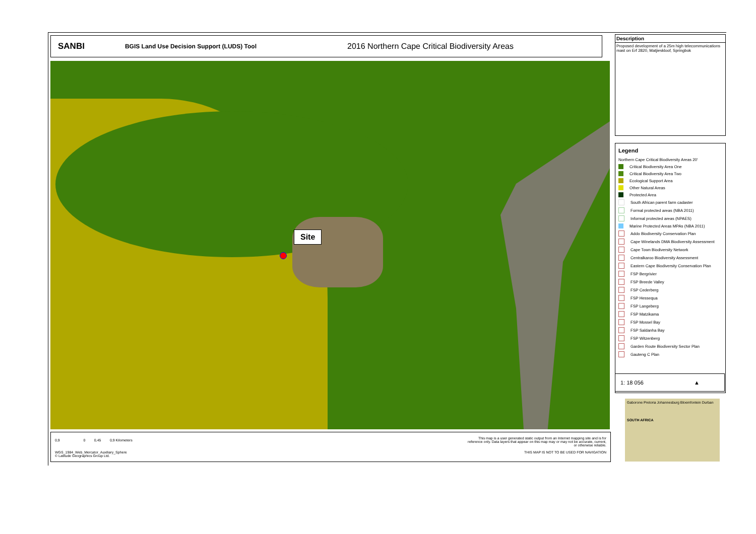SANBI BGIS Land Use Decision Support (LUDS) Tool 2016 Northern Cape Critical Biodiversity Areas
Site
0,9 0 0,45 0,9 Kilometers
WGS_1984_Web_Mercator_Auxiliary_Sphere
© Latitude Geographics Group Ltd.
This map is a user generated static output from an Internet mapping site and is for reference only. Data layers that appear on this map may or may not be accurate, current, or otherwise reliable.
THIS MAP IS NOT TO BE USED FOR NAVIGATION
Description
Proposed development of a 25m high telecommunications mast on Erf 2820, Matjieskloof, Springbok
Legend
Northern Cape Critical Biodiversity Areas 20'
Critical Biodiversity Area One
Critical Biodiversity Area Two
Ecological Support Area
Other Natural Areas
Protected Area
South African parent farm cadaster
Formal protected areas (NBA 2011)
Informal protected areas (NPAES)
Marine Protected Areas MPAs (NBA 2011)
Addo Biodiversity Conservation Plan
Cape Winelands DMA Biodiversity Assessment
Cape Town Biodiversity Network
Centralkaroo Biodiversity Assessment
Eastern Cape Biodiversity Conservation Plan
FSP Bergrivier
FSP Breede Valley
FSP Cederberg
FSP Hessequa
FSP Langeberg
FSP Matzikama
FSP Mossel Bay
FSP Saldanha Bay
FSP Witzenberg
Garden Route Biodiversity Sector Plan
Gauteng C Plan
1: 18 056 ▲
Gaborone Pretoria Johannesburg Bloemfontein Durban
SOUTH AFRICA